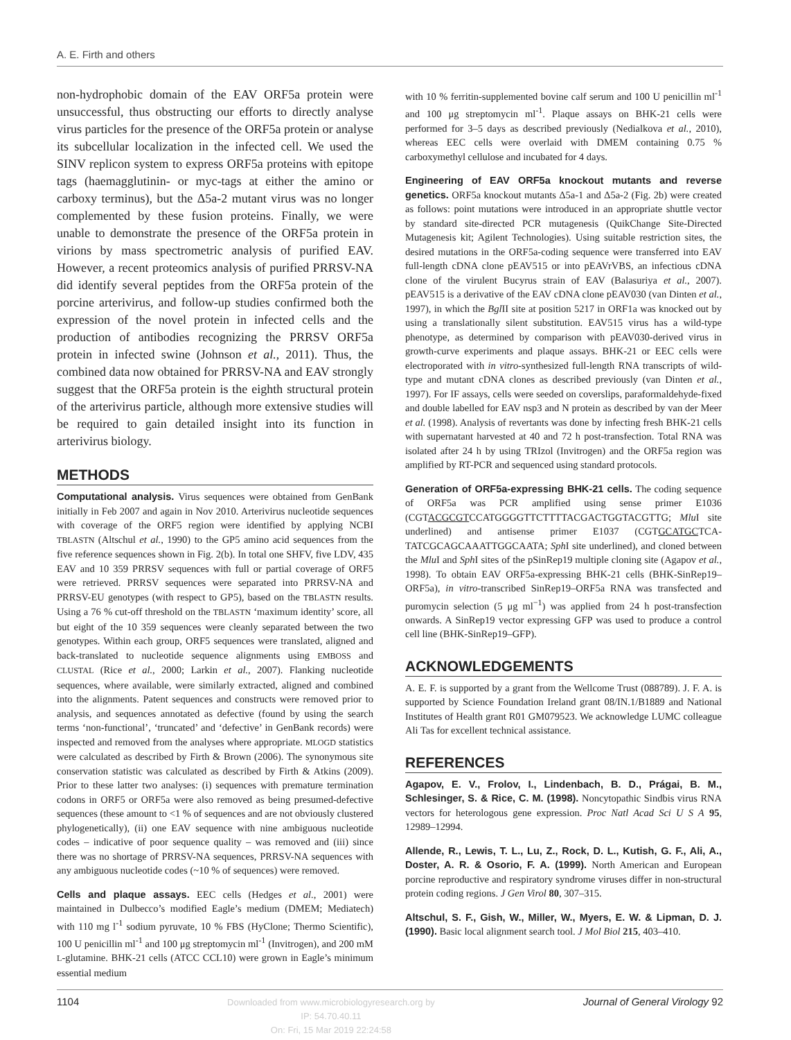A. E. Firth and others
non-hydrophobic domain of the EAV ORF5a protein were unsuccessful, thus obstructing our efforts to directly analyse virus particles for the presence of the ORF5a protein or analyse its subcellular localization in the infected cell. We used the SINV replicon system to express ORF5a proteins with epitope tags (haemagglutinin- or myc-tags at either the amino or carboxy terminus), but the Δ5a-2 mutant virus was no longer complemented by these fusion proteins. Finally, we were unable to demonstrate the presence of the ORF5a protein in virions by mass spectrometric analysis of purified EAV. However, a recent proteomics analysis of purified PRRSV-NA did identify several peptides from the ORF5a protein of the porcine arterivirus, and follow-up studies confirmed both the expression of the novel protein in infected cells and the production of antibodies recognizing the PRRSV ORF5a protein in infected swine (Johnson et al., 2011). Thus, the combined data now obtained for PRRSV-NA and EAV strongly suggest that the ORF5a protein is the eighth structural protein of the arterivirus particle, although more extensive studies will be required to gain detailed insight into its function in arterivirus biology.
METHODS
Computational analysis. Virus sequences were obtained from GenBank initially in Feb 2007 and again in Nov 2010. Arterivirus nucleotide sequences with coverage of the ORF5 region were identified by applying NCBI TBLASTN (Altschul et al., 1990) to the GP5 amino acid sequences from the five reference sequences shown in Fig. 2(b). In total one SHFV, five LDV, 435 EAV and 10 359 PRRSV sequences with full or partial coverage of ORF5 were retrieved. PRRSV sequences were separated into PRRSV-NA and PRRSV-EU genotypes (with respect to GP5), based on the TBLASTN results. Using a 76 % cut-off threshold on the TBLASTN ‘maximum identity’ score, all but eight of the 10 359 sequences were cleanly separated between the two genotypes. Within each group, ORF5 sequences were translated, aligned and back-translated to nucleotide sequence alignments using EMBOSS and CLUSTAL (Rice et al., 2000; Larkin et al., 2007). Flanking nucleotide sequences, where available, were similarly extracted, aligned and combined into the alignments. Patent sequences and constructs were removed prior to analysis, and sequences annotated as defective (found by using the search terms ‘non-functional’, ‘truncated’ and ‘defective’ in GenBank records) were inspected and removed from the analyses where appropriate. MLOGD statistics were calculated as described by Firth & Brown (2006). The synonymous site conservation statistic was calculated as described by Firth & Atkins (2009). Prior to these latter two analyses: (i) sequences with premature termination codons in ORF5 or ORF5a were also removed as being presumed-defective sequences (these amount to <1 % of sequences and are not obviously clustered phylogenetically), (ii) one EAV sequence with nine ambiguous nucleotide codes – indicative of poor sequence quality – was removed and (iii) since there was no shortage of PRRSV-NA sequences, PRRSV-NA sequences with any ambiguous nucleotide codes (~10 % of sequences) were removed.
Cells and plaque assays. EEC cells (Hedges et al., 2001) were maintained in Dulbecco’s modified Eagle’s medium (DMEM; Mediatech) with 110 mg l<sup>-1</sup> sodium pyruvate, 10 % FBS (HyClone; Thermo Scientific), 100 U penicillin ml<sup>-1</sup> and 100 μg streptomycin ml<sup>-1</sup> (Invitrogen), and 200 mM L-glutamine. BHK-21 cells (ATCC CCL10) were grown in Eagle’s minimum essential medium
with 10 % ferritin-supplemented bovine calf serum and 100 U penicillin ml<sup>-1</sup> and 100 μg streptomycin ml<sup>-1</sup>. Plaque assays on BHK-21 cells were performed for 3–5 days as described previously (Nedialkova et al., 2010), whereas EEC cells were overlaid with DMEM containing 0.75 % carboxymethyl cellulose and incubated for 4 days.
Engineering of EAV ORF5a knockout mutants and reverse genetics. ORF5a knockout mutants Δ5a-1 and Δ5a-2 (Fig. 2b) were created as follows: point mutations were introduced in an appropriate shuttle vector by standard site-directed PCR mutagenesis (QuikChange Site-Directed Mutagenesis kit; Agilent Technologies). Using suitable restriction sites, the desired mutations in the ORF5a-coding sequence were transferred into EAV full-length cDNA clone pEAV515 or into pEAVrVBS, an infectious cDNA clone of the virulent Bucyrus strain of EAV (Balasuriya et al., 2007). pEAV515 is a derivative of the EAV cDNA clone pEAV030 (van Dinten et al., 1997), in which the Bgl II site at position 5217 in ORF1a was knocked out by using a translationally silent substitution. EAV515 virus has a wild-type phenotype, as determined by comparison with pEAV030-derived virus in growth-curve experiments and plaque assays. BHK-21 or EEC cells were electroporated with in vitro-synthesized full-length RNA transcripts of wild-type and mutant cDNA clones as described previously (van Dinten et al., 1997). For IF assays, cells were seeded on coverslips, paraformaldehyde-fixed and double labelled for EAV nsp3 and N protein as described by van der Meer et al. (1998). Analysis of revertants was done by infecting fresh BHK-21 cells with supernatant harvested at 40 and 72 h post-transfection. Total RNA was isolated after 24 h by using TRIzol (Invitrogen) and the ORF5a region was amplified by RT-PCR and sequenced using standard protocols.
Generation of ORF5a-expressing BHK-21 cells. The coding sequence of ORF5a was PCR amplified using sense primer E1036 (CGTACGCGTCCATGGGGTTCTTTTACGACTGGTACGTTG; Mlu I site underlined) and antisense primer E1037 (CGTGCATGCTCA­TATCGCAGCAAATTGGCAATA; Sph I site underlined), and cloned between the Mlu I and Sph I sites of the pSinRep19 multiple cloning site (Agapov et al., 1998). To obtain EAV ORF5a-expressing BHK-21 cells (BHK-SinRep19–ORF5a), in vitro-transcribed SinRep19–ORF5a RNA was transfected and puromycin selection (5 μg ml<sup>−1</sup>) was applied from 24 h post-transfection onwards. A SinRep19 vector expressing GFP was used to produce a control cell line (BHK-SinRep19–GFP).
ACKNOWLEDGEMENTS
A. E. F. is supported by a grant from the Wellcome Trust (088789). J. F. A. is supported by Science Foundation Ireland grant 08/IN.1/B1889 and National Institutes of Health grant R01 GM079523. We acknowledge LUMC colleague Ali Tas for excellent technical assistance.
REFERENCES
Agapov, E. V., Frolov, I., Lindenbach, B. D., Prágai, B. M., Schlesinger, S. & Rice, C. M. (1998). Noncytopathic Sindbis virus RNA vectors for heterologous gene expression. Proc Natl Acad Sci U S A 95, 12989–12994.
Allende, R., Lewis, T. L., Lu, Z., Rock, D. L., Kutish, G. F., Ali, A., Doster, A. R. & Osorio, F. A. (1999). North American and European porcine reproductive and respiratory syndrome viruses differ in non-structural protein coding regions. J Gen Virol 80, 307–315.
Altschul, S. F., Gish, W., Miller, W., Myers, E. W. & Lipman, D. J. (1990). Basic local alignment search tool. J Mol Biol 215, 403–410.
1104 Downloaded from www.microbiologyresearch.org by
IP: 54.70.40.11
On: Fri, 15 Mar 2019 22:24:58 Journal of General Virology 92